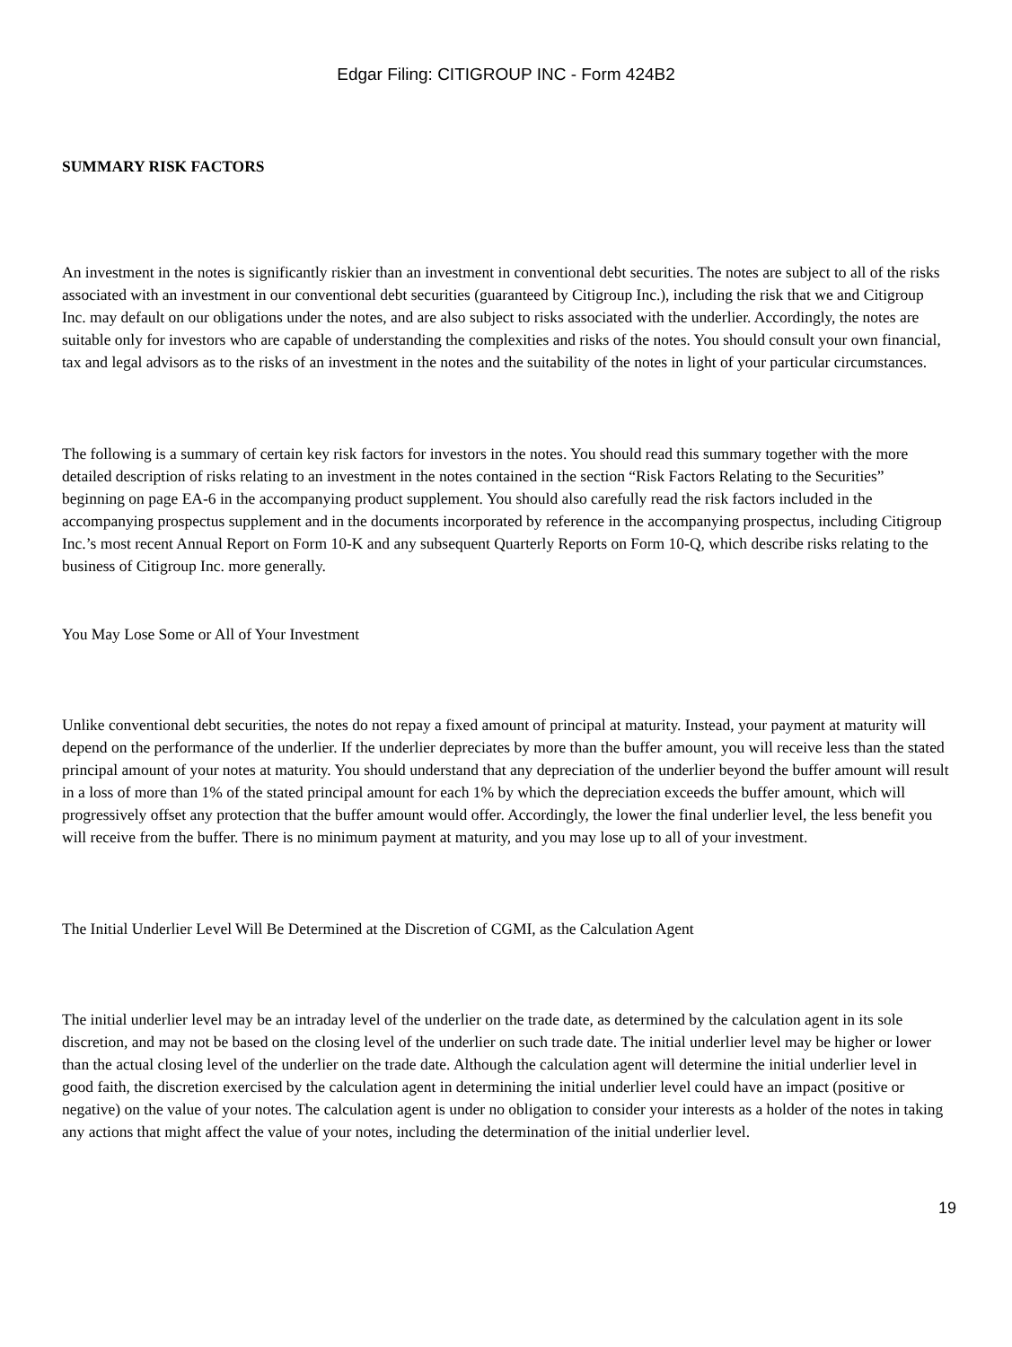Edgar Filing: CITIGROUP INC - Form 424B2
SUMMARY RISK FACTORS
An investment in the notes is significantly riskier than an investment in conventional debt securities. The notes are subject to all of the risks associated with an investment in our conventional debt securities (guaranteed by Citigroup Inc.), including the risk that we and Citigroup Inc. may default on our obligations under the notes, and are also subject to risks associated with the underlier. Accordingly, the notes are suitable only for investors who are capable of understanding the complexities and risks of the notes. You should consult your own financial, tax and legal advisors as to the risks of an investment in the notes and the suitability of the notes in light of your particular circumstances.
The following is a summary of certain key risk factors for investors in the notes. You should read this summary together with the more detailed description of risks relating to an investment in the notes contained in the section “Risk Factors Relating to the Securities” beginning on page EA-6 in the accompanying product supplement. You should also carefully read the risk factors included in the accompanying prospectus supplement and in the documents incorporated by reference in the accompanying prospectus, including Citigroup Inc.’s most recent Annual Report on Form 10-K and any subsequent Quarterly Reports on Form 10-Q, which describe risks relating to the business of Citigroup Inc. more generally.
You May Lose Some or All of Your Investment
Unlike conventional debt securities, the notes do not repay a fixed amount of principal at maturity. Instead, your payment at maturity will depend on the performance of the underlier. If the underlier depreciates by more than the buffer amount, you will receive less than the stated principal amount of your notes at maturity. You should understand that any depreciation of the underlier beyond the buffer amount will result in a loss of more than 1% of the stated principal amount for each 1% by which the depreciation exceeds the buffer amount, which will progressively offset any protection that the buffer amount would offer. Accordingly, the lower the final underlier level, the less benefit you will receive from the buffer. There is no minimum payment at maturity, and you may lose up to all of your investment.
The Initial Underlier Level Will Be Determined at the Discretion of CGMI, as the Calculation Agent
The initial underlier level may be an intraday level of the underlier on the trade date, as determined by the calculation agent in its sole discretion, and may not be based on the closing level of the underlier on such trade date. The initial underlier level may be higher or lower than the actual closing level of the underlier on the trade date. Although the calculation agent will determine the initial underlier level in good faith, the discretion exercised by the calculation agent in determining the initial underlier level could have an impact (positive or negative) on the value of your notes. The calculation agent is under no obligation to consider your interests as a holder of the notes in taking any actions that might affect the value of your notes, including the determination of the initial underlier level.
19